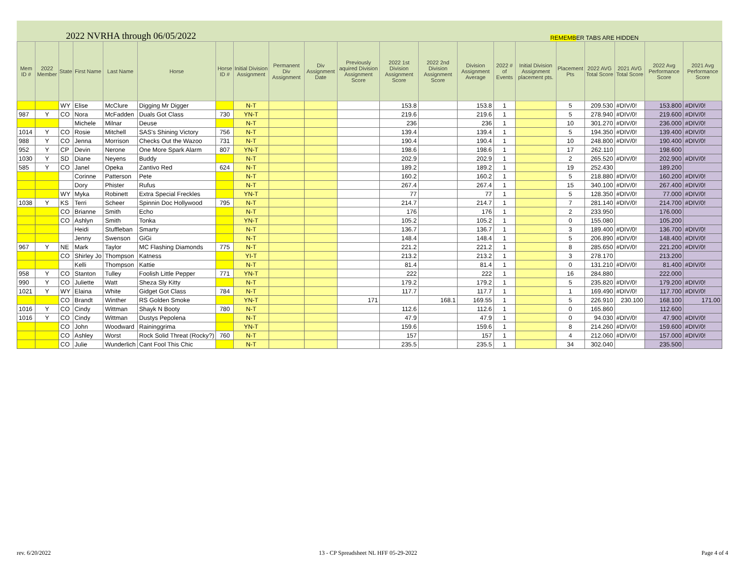2022 NVRHA through 06/05/2022 REMEMBER TABS ARE HIDDEN
| Mem ID # | 2022 Member | State | First Name | Last Name | Horse | Horse ID # | Initial Division Assignment | Permanent Div Assignment | Div Assignment Date | Previously aquired Division Assignment Score | 2022 1st Division Assignment Score | 2022 2nd Division Assignment Score | Division Assignment Average | 2022 # of Events | Initial Division Assignment placement pts. | Placement Pts | 2022 AVG Total Score | 2021 AVG Total Score | 2022 Avg Performance Score | 2021 Avg Performance Score |
| --- | --- | --- | --- | --- | --- | --- | --- | --- | --- | --- | --- | --- | --- | --- | --- | --- | --- | --- | --- | --- |
| | | WY | Elise | McClure | Digging Mr Digger | | N-T | | | | 153.8 | | 153.8 | 1 | | 5 | 209.530 | #DIV/0! | 153.800 | #DIV/0! |
| 987 | Y | CO | Nora | McFadden | Duals Got Class | 730 | YN-T | | | | 219.6 | | 219.6 | 1 | | 5 | 278.940 | #DIV/0! | 219.600 | #DIV/0! |
| | | | Michele | Milnar | Deuse | | N-T | | | | 236 | | 236 | 1 | | 10 | 301.270 | #DIV/0! | 236.000 | #DIV/0! |
| 1014 | Y | CO | Rosie | Mitchell | SAS's Shining Victory | 756 | N-T | | | | 139.4 | | 139.4 | 1 | | 5 | 194.350 | #DIV/0! | 139.400 | #DIV/0! |
| 988 | Y | CO | Jenna | Morrison | Checks Out the Wazoo | 731 | N-T | | | | 190.4 | | 190.4 | 1 | | 10 | 248.800 | #DIV/0! | 190.400 | #DIV/0! |
| 952 | Y | CP | Devin | Nerone | One More Spark Alarm | 807 | YN-T | | | | 198.6 | | 198.6 | 1 | | 17 | 262.110 | | 198.600 | |
| 1030 | Y | SD | Diane | Neyens | Buddy | | N-T | | | | 202.9 | | 202.9 | 1 | | 2 | 265.520 | #DIV/0! | 202.900 | #DIV/0! |
| 585 | Y | CO | Janel | Opeka | Zantivo Red | 624 | N-T | | | | 189.2 | | 189.2 | 1 | | 19 | 252.430 | | 189.200 | |
| | | | Corinne | Patterson | Pete | | N-T | | | | 160.2 | | 160.2 | 1 | | 5 | 218.880 | #DIV/0! | 160.200 | #DIV/0! |
| | | | Dory | Phister | Rufus | | N-T | | | | 267.4 | | 267.4 | 1 | | 15 | 340.100 | #DIV/0! | 267.400 | #DIV/0! |
| | | WY | Myka | Robinett | Extra Special Freckles | | YN-T | | | | 77 | | 77 | 1 | | 5 | 128.350 | #DIV/0! | 77.000 | #DIV/0! |
| 1038 | Y | KS | Terri | Scheer | Spinnin Doc Hollywood | 795 | N-T | | | | 214.7 | | 214.7 | 1 | | 7 | 281.140 | #DIV/0! | 214.700 | #DIV/0! |
| | | CO | Brianne | Smith | Echo | | N-T | | | | 176 | | 176 | 1 | | 2 | 233.950 | | 176.000 | |
| | | CO | Ashlyn | Smith | Tonka | | YN-T | | | | 105.2 | | 105.2 | 1 | | 0 | 155.080 | | 105.200 | |
| | | | Heidi | Stuffleban | Smarty | | N-T | | | | 136.7 | | 136.7 | 1 | | 3 | 189.400 | #DIV/0! | 136.700 | #DIV/0! |
| | | | Jenny | Swenson | GiGi | | N-T | | | | 148.4 | | 148.4 | 1 | | 5 | 206.890 | #DIV/0! | 148.400 | #DIV/0! |
| 967 | Y | NE | Mark | Taylor | MC Flashing Diamonds | 775 | N-T | | | | 221.2 | | 221.2 | 1 | | 8 | 285.650 | #DIV/0! | 221.200 | #DIV/0! |
| | | CO | Shirley Jo | Thompson | Katness | | YI-T | | | | 213.2 | | 213.2 | 1 | | 3 | 278.170 | | 213.200 | |
| | | | Kelli | Thompson | Kattie | | N-T | | | | 81.4 | | 81.4 | 1 | | 0 | 131.210 | #DIV/0! | 81.400 | #DIV/0! |
| 958 | Y | CO | Stanton | Tulley | Foolish Little Pepper | 771 | YN-T | | | | 222 | | 222 | 1 | | 16 | 284.880 | | 222.000 | |
| 990 | Y | CO | Juliette | Watt | Sheza Sly Kitty | | N-T | | | | 179.2 | | 179.2 | 1 | | 5 | 235.820 | #DIV/0! | 179.200 | #DIV/0! |
| 1021 | Y | WY | Elaina | White | Gidget Got Class | 784 | N-T | | | | 117.7 | | 117.7 | 1 | | 1 | 169.490 | #DIV/0! | 117.700 | #DIV/0! |
| | | CO | Brandt | Winther | RS Golden Smoke | | YN-T | | | 171 | | 168.1 | 169.55 | 1 | | 5 | 226.910 | 230.100 | 168.100 | 171.00 |
| 1016 | Y | CO | Cindy | Wittman | Shayk N Booty | 780 | N-T | | | | 112.6 | | 112.6 | 1 | | 0 | 165.860 | | 112.600 | |
| 1016 | Y | CO | Cindy | Wittman | Dustys Pepolena | | N-T | | | | 47.9 | | 47.9 | 1 | | 0 | 94.030 | #DIV/0! | 47.900 | #DIV/0! |
| | | CO | John | Woodward | Raininggrima | | YN-T | | | | 159.6 | | 159.6 | 1 | | 8 | 214.260 | #DIV/0! | 159.600 | #DIV/0! |
| | | CO | Ashley | Worst | Rock Solid Threat (Rocky?) | 760 | N-T | | | | 157 | | 157 | 1 | | 4 | 212.060 | #DIV/0! | 157.000 | #DIV/0! |
| | | CO | Julie | Wunderlich | Cant Fool This Chic | | N-T | | | | 235.5 | | 235.5 | 1 | | 34 | 302.040 | | 235.500 | |
rev. 6/20/2022
13 - CP Spreadsheet NL HFF 05-29-2022
Page 4 of 4